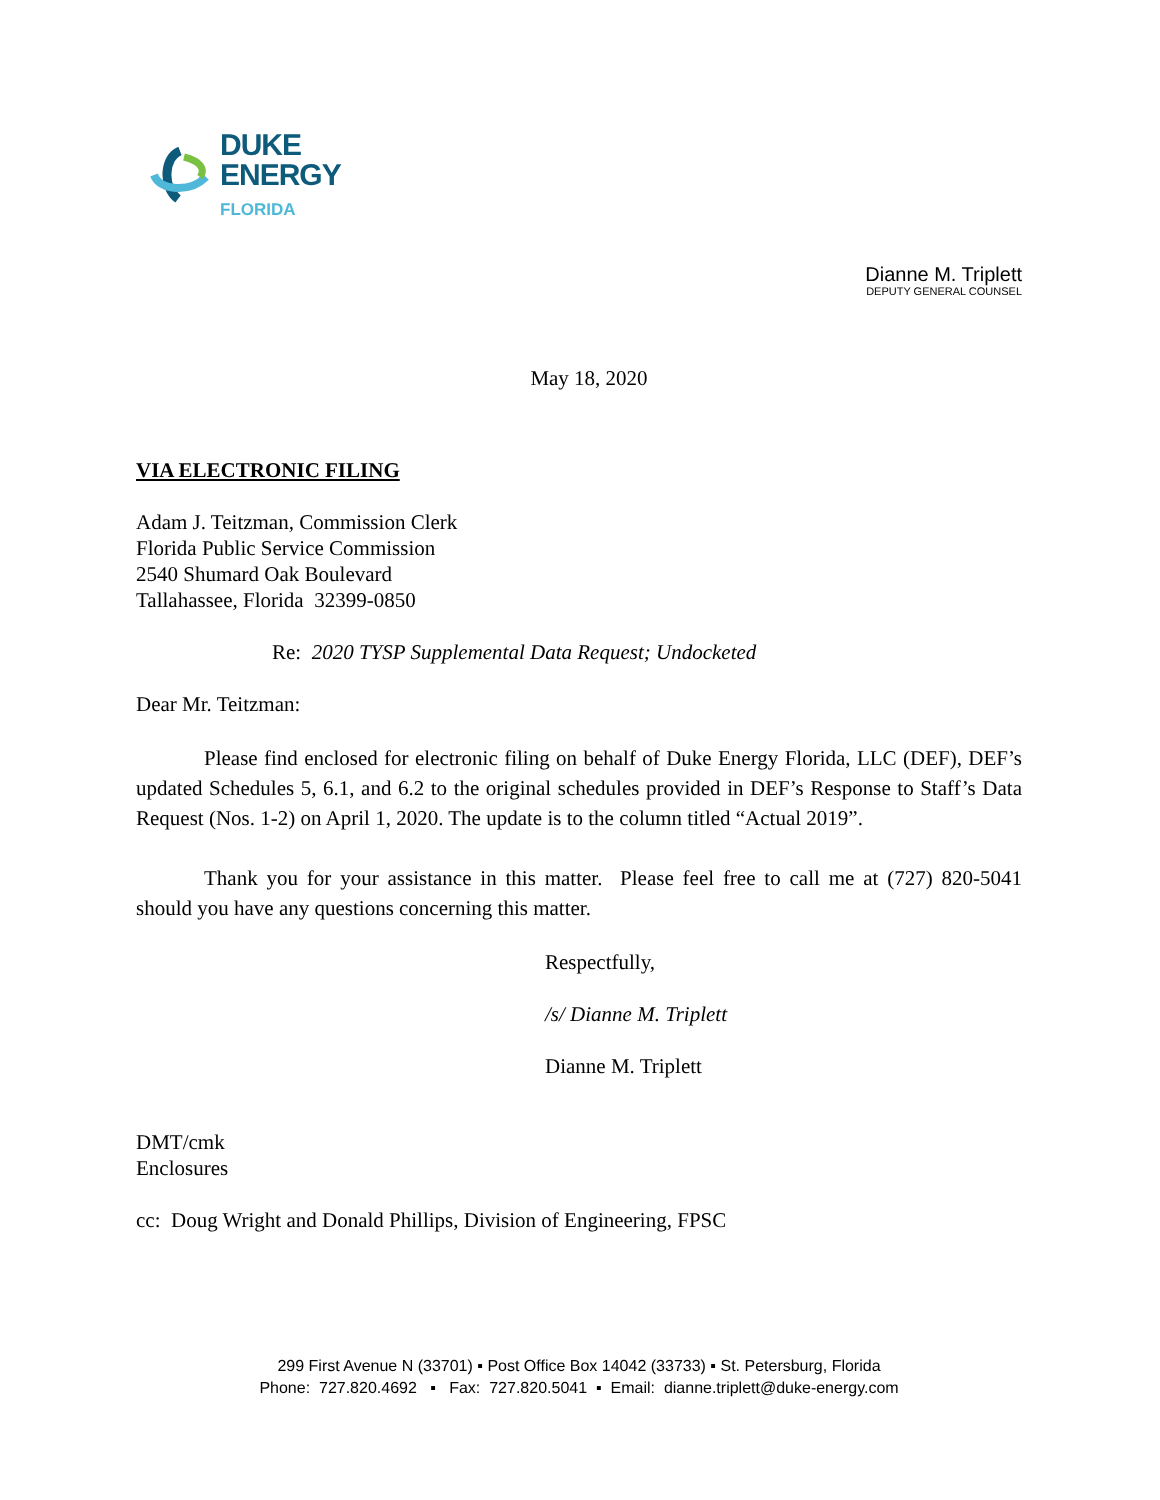DUKE
ENERGY
FLORIDA
Dianne M. Triplett
DEPUTY GENERAL COUNSEL
May 18, 2020
VIA ELECTRONIC FILING
Adam J. Teitzman, Commission Clerk
Florida Public Service Commission
2540 Shumard Oak Boulevard
Tallahassee, Florida 32399-0850
Re: 2020 TYSP Supplemental Data Request; Undocketed
Dear Mr. Teitzman:
Please find enclosed for electronic filing on behalf of Duke Energy Florida, LLC (DEF), DEF’s updated Schedules 5, 6.1, and 6.2 to the original schedules provided in DEF’s Response to Staff’s Data Request (Nos. 1-2) on April 1, 2020. The update is to the column titled “Actual 2019”.
Thank you for your assistance in this matter. Please feel free to call me at (727) 820-5041 should you have any questions concerning this matter.
Respectfully,
/s/ Dianne M. Triplett
Dianne M. Triplett
DMT/cmk
Enclosures
cc: Doug Wright and Donald Phillips, Division of Engineering, FPSC
299 First Avenue N (33701) ▪ Post Office Box 14042 (33733) ▪ St. Petersburg, Florida
Phone: 727.820.4692 ▪ Fax: 727.820.5041 ▪ Email: dianne.triplett@duke-energy.com